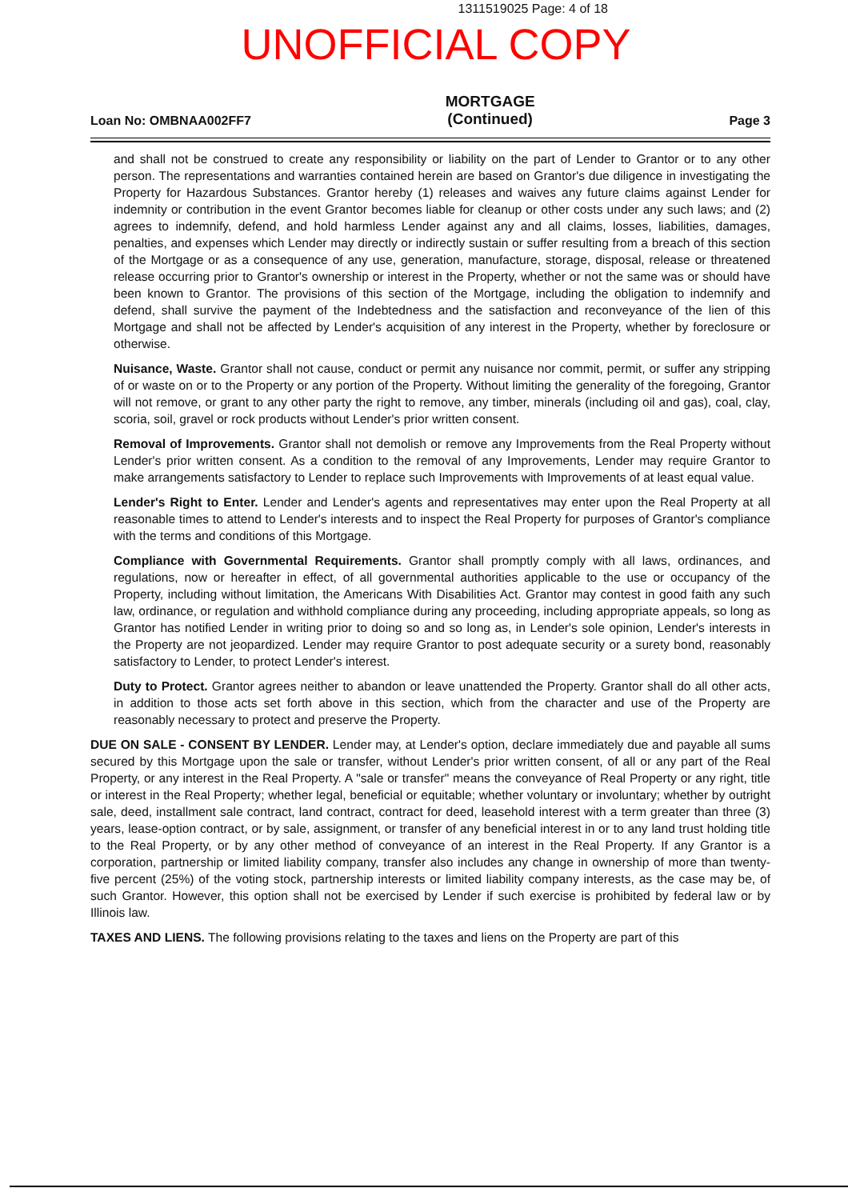1311519025 Page: 4 of 18
UNOFFICIAL COPY
Loan No: OMBNAA002FF7
MORTGAGE
(Continued)
Page 3
and shall not be construed to create any responsibility or liability on the part of Lender to Grantor or to any other person. The representations and warranties contained herein are based on Grantor's due diligence in investigating the Property for Hazardous Substances. Grantor hereby (1) releases and waives any future claims against Lender for indemnity or contribution in the event Grantor becomes liable for cleanup or other costs under any such laws; and (2) agrees to indemnify, defend, and hold harmless Lender against any and all claims, losses, liabilities, damages, penalties, and expenses which Lender may directly or indirectly sustain or suffer resulting from a breach of this section of the Mortgage or as a consequence of any use, generation, manufacture, storage, disposal, release or threatened release occurring prior to Grantor's ownership or interest in the Property, whether or not the same was or should have been known to Grantor. The provisions of this section of the Mortgage, including the obligation to indemnify and defend, shall survive the payment of the Indebtedness and the satisfaction and reconveyance of the lien of this Mortgage and shall not be affected by Lender's acquisition of any interest in the Property, whether by foreclosure or otherwise.
Nuisance, Waste. Grantor shall not cause, conduct or permit any nuisance nor commit, permit, or suffer any stripping of or waste on or to the Property or any portion of the Property. Without limiting the generality of the foregoing, Grantor will not remove, or grant to any other party the right to remove, any timber, minerals (including oil and gas), coal, clay, scoria, soil, gravel or rock products without Lender's prior written consent.
Removal of Improvements. Grantor shall not demolish or remove any Improvements from the Real Property without Lender's prior written consent. As a condition to the removal of any Improvements, Lender may require Grantor to make arrangements satisfactory to Lender to replace such Improvements with Improvements of at least equal value.
Lender's Right to Enter. Lender and Lender's agents and representatives may enter upon the Real Property at all reasonable times to attend to Lender's interests and to inspect the Real Property for purposes of Grantor's compliance with the terms and conditions of this Mortgage.
Compliance with Governmental Requirements. Grantor shall promptly comply with all laws, ordinances, and regulations, now or hereafter in effect, of all governmental authorities applicable to the use or occupancy of the Property, including without limitation, the Americans With Disabilities Act. Grantor may contest in good faith any such law, ordinance, or regulation and withhold compliance during any proceeding, including appropriate appeals, so long as Grantor has notified Lender in writing prior to doing so and so long as, in Lender's sole opinion, Lender's interests in the Property are not jeopardized. Lender may require Grantor to post adequate security or a surety bond, reasonably satisfactory to Lender, to protect Lender's interest.
Duty to Protect. Grantor agrees neither to abandon or leave unattended the Property. Grantor shall do all other acts, in addition to those acts set forth above in this section, which from the character and use of the Property are reasonably necessary to protect and preserve the Property.
DUE ON SALE - CONSENT BY LENDER. Lender may, at Lender's option, declare immediately due and payable all sums secured by this Mortgage upon the sale or transfer, without Lender's prior written consent, of all or any part of the Real Property, or any interest in the Real Property. A "sale or transfer" means the conveyance of Real Property or any right, title or interest in the Real Property; whether legal, beneficial or equitable; whether voluntary or involuntary; whether by outright sale, deed, installment sale contract, land contract, contract for deed, leasehold interest with a term greater than three (3) years, lease-option contract, or by sale, assignment, or transfer of any beneficial interest in or to any land trust holding title to the Real Property, or by any other method of conveyance of an interest in the Real Property. If any Grantor is a corporation, partnership or limited liability company, transfer also includes any change in ownership of more than twenty-five percent (25%) of the voting stock, partnership interests or limited liability company interests, as the case may be, of such Grantor. However, this option shall not be exercised by Lender if such exercise is prohibited by federal law or by Illinois law.
TAXES AND LIENS. The following provisions relating to the taxes and liens on the Property are part of this